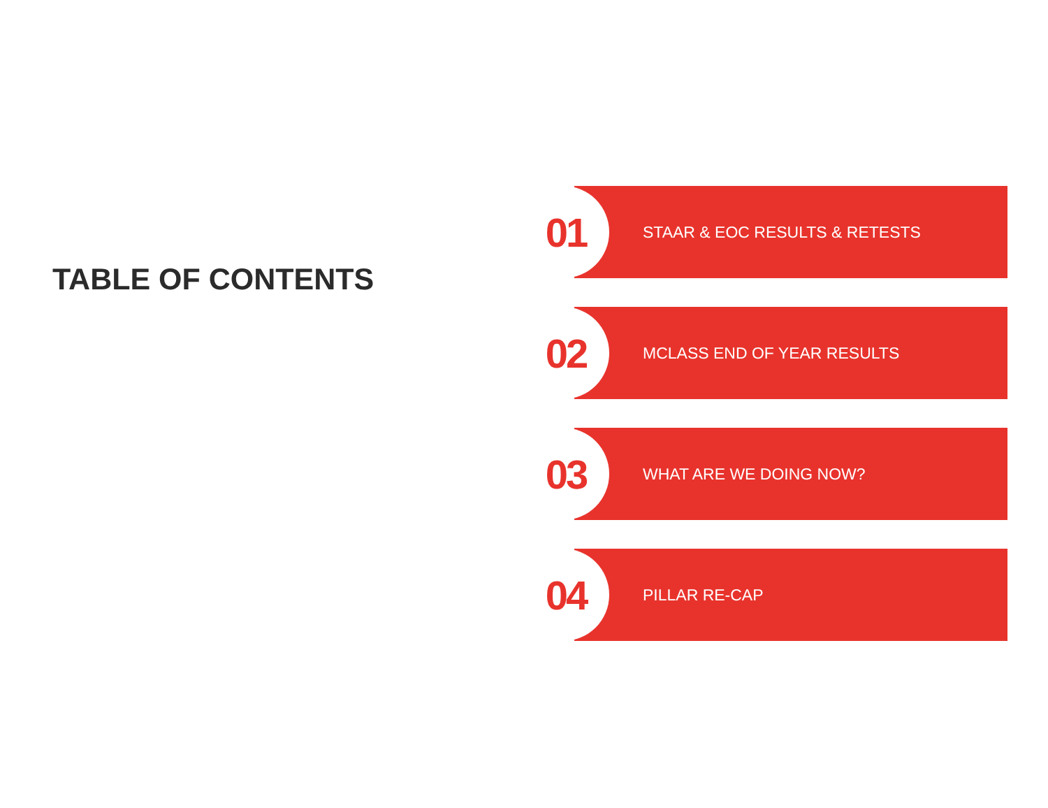TABLE OF CONTENTS
01
STAAR & EOC RESULTS & RETESTS
02
MCLASS END OF YEAR RESULTS
03
WHAT ARE WE DOING NOW?
04
PILLAR RE-CAP